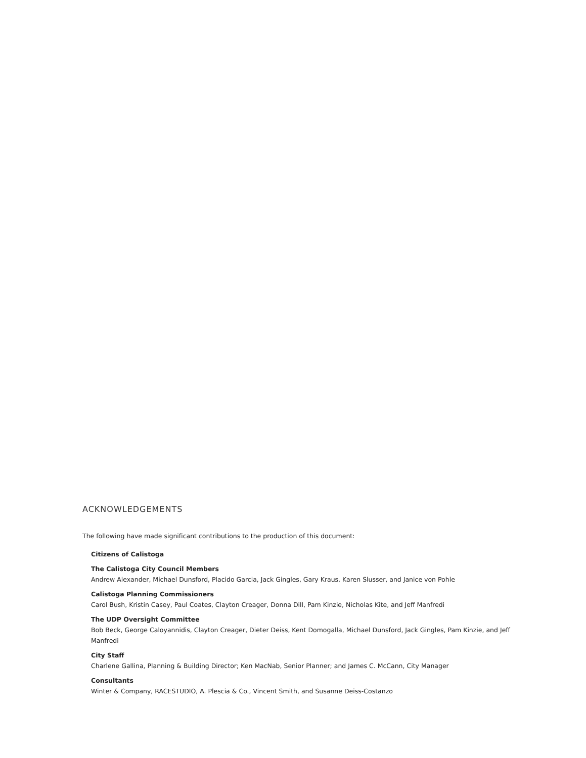ACKNOWLEDGEMENTS
The following have made significant contributions to the production of this document:
Citizens of Calistoga
The Calistoga City Council Members
Andrew Alexander, Michael Dunsford, Placido Garcia, Jack Gingles, Gary Kraus, Karen Slusser, and Janice von Pohle
Calistoga Planning Commissioners
Carol Bush, Kristin Casey, Paul Coates, Clayton Creager, Donna Dill, Pam Kinzie, Nicholas Kite, and Jeff Manfredi
The UDP Oversight Committee
Bob Beck, George Caloyannidis, Clayton Creager, Dieter Deiss, Kent Domogalla, Michael Dunsford, Jack Gingles, Pam Kinzie, and Jeff Manfredi
City Staff
Charlene Gallina, Planning & Building Director; Ken MacNab, Senior Planner; and James C. McCann, City Manager
Consultants
Winter & Company, RACESTUDIO, A. Plescia & Co., Vincent Smith, and Susanne Deiss-Costanzo